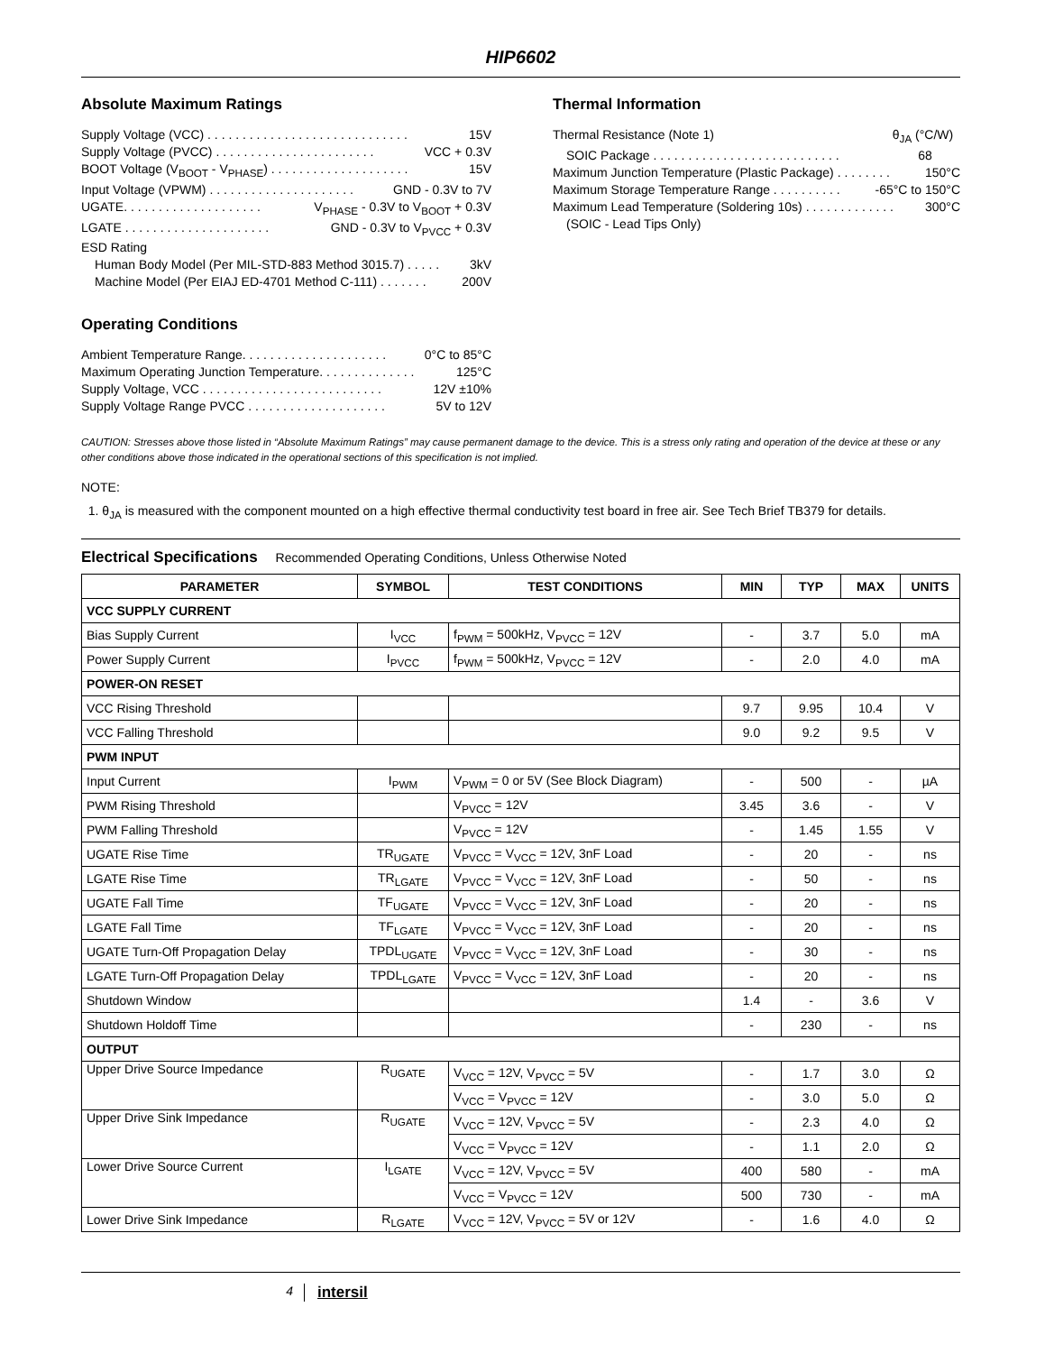HIP6602
Absolute Maximum Ratings
Supply Voltage (VCC) . . . . . . . . . . . . . . . . . . . . . . . . . . . . . 15V
Supply Voltage (PVCC) . . . . . . . . . . . . . . . . . . . . . . . VCC + 0.3V
BOOT Voltage (V<sub>BOOT</sub> - V<sub>PHASE</sub>) . . . . . . . . . . . . . . . . . . . . 15V
Input Voltage (VPWM) . . . . . . . . . . . . . . . . . . . . . GND - 0.3V to 7V
UGATE. . . . . . . . . . . . . . . . . . . . V<sub>PHASE</sub> - 0.3V to V<sub>BOOT</sub> + 0.3V
LGATE . . . . . . . . . . . . . . . . . . . . . GND - 0.3V to V<sub>PVCC</sub> + 0.3V
ESD Rating
Human Body Model (Per MIL-STD-883 Method 3015.7) . . . . . 3kV
Machine Model (Per EIAJ ED-4701 Method C-111) . . . . . . . 200V
Operating Conditions
Ambient Temperature Range. . . . . . . . . . . . . . . . . . . . . 0°C to 85°C
Maximum Operating Junction Temperature. . . . . . . . . . . . . . 125°C
Supply Voltage, VCC . . . . . . . . . . . . . . . . . . . . . . . . . . 12V ±10%
Supply Voltage Range PVCC . . . . . . . . . . . . . . . . . . . . 5V to 12V
Thermal Information
Thermal Resistance (Note 1) θ<sub>JA</sub> (°C/W)
SOIC Package . . . . . . . . . . . . . . . . . . . . . . . . . . . 68
Maximum Junction Temperature (Plastic Package) . . . . . . . . 150°C
Maximum Storage Temperature Range . . . . . . . . . . -65°C to 150°C
Maximum Lead Temperature (Soldering 10s) . . . . . . . . . . . . . 300°C
(SOIC - Lead Tips Only)
CAUTION: Stresses above those listed in “Absolute Maximum Ratings” may cause permanent damage to the device. This is a stress only rating and operation of the device at these or any other conditions above those indicated in the operational sections of this specification is not implied.
NOTE:
1. θ<sub>JA</sub> is measured with the component mounted on a high effective thermal conductivity test board in free air. See Tech Brief TB379 for details.
Electrical Specifications Recommended Operating Conditions, Unless Otherwise Noted
| PARAMETER | SYMBOL | TEST CONDITIONS | MIN | TYP | MAX | UNITS |
| --- | --- | --- | --- | --- | --- | --- |
| VCC SUPPLY CURRENT | | | | | | |
| Bias Supply Current | I<sub>VCC</sub> | f<sub>PWM</sub> = 500kHz, V<sub>PVCC</sub> = 12V | - | 3.7 | 5.0 | mA |
| Power Supply Current | I<sub>PVCC</sub> | f<sub>PWM</sub> = 500kHz, V<sub>PVCC</sub> = 12V | - | 2.0 | 4.0 | mA |
| POWER-ON RESET | | | | | | |
| VCC Rising Threshold | | | 9.7 | 9.95 | 10.4 | V |
| VCC Falling Threshold | | | 9.0 | 9.2 | 9.5 | V |
| PWM INPUT | | | | | | |
| Input Current | I<sub>PWM</sub> | V<sub>PWM</sub> = 0 or 5V (See Block Diagram) | - | 500 | - | µA |
| PWM Rising Threshold | | V<sub>PVCC</sub> = 12V | 3.45 | 3.6 | - | V |
| PWM Falling Threshold | | V<sub>PVCC</sub> = 12V | - | 1.45 | 1.55 | V |
| UGATE Rise Time | TR<sub>UGATE</sub> | V<sub>PVCC</sub> = V<sub>VCC</sub> = 12V, 3nF Load | - | 20 | - | ns |
| LGATE Rise Time | TR<sub>LGATE</sub> | V<sub>PVCC</sub> = V<sub>VCC</sub> = 12V, 3nF Load | - | 50 | - | ns |
| UGATE Fall Time | TF<sub>UGATE</sub> | V<sub>PVCC</sub> = V<sub>VCC</sub> = 12V, 3nF Load | - | 20 | - | ns |
| LGATE Fall Time | TF<sub>LGATE</sub> | V<sub>PVCC</sub> = V<sub>VCC</sub> = 12V, 3nF Load | - | 20 | - | ns |
| UGATE Turn-Off Propagation Delay | TPDL<sub>UGATE</sub> | V<sub>PVCC</sub> = V<sub>VCC</sub> = 12V, 3nF Load | - | 30 | - | ns |
| LGATE Turn-Off Propagation Delay | TPDL<sub>LGATE</sub> | V<sub>PVCC</sub> = V<sub>VCC</sub> = 12V, 3nF Load | - | 20 | - | ns |
| Shutdown Window | | | 1.4 | - | 3.6 | V |
| Shutdown Holdoff Time | | | - | 230 | - | ns |
| OUTPUT | | | | | | |
| Upper Drive Source Impedance | R<sub>UGATE</sub> | V<sub>VCC</sub> = 12V, V<sub>PVCC</sub> = 5V | - | 1.7 | 3.0 | Ω |
| | | V<sub>VCC</sub> = V<sub>PVCC</sub> = 12V | - | 3.0 | 5.0 | Ω |
| Upper Drive Sink Impedance | R<sub>UGATE</sub> | V<sub>VCC</sub> = 12V, V<sub>PVCC</sub> = 5V | - | 2.3 | 4.0 | Ω |
| | | V<sub>VCC</sub> = V<sub>PVCC</sub> = 12V | - | 1.1 | 2.0 | Ω |
| Lower Drive Source Current | I<sub>LGATE</sub> | V<sub>VCC</sub> = 12V, V<sub>PVCC</sub> = 5V | 400 | 580 | - | mA |
| | | V<sub>VCC</sub> = V<sub>PVCC</sub> = 12V | 500 | 730 | - | mA |
| Lower Drive Sink Impedance | R<sub>LGATE</sub> | V<sub>VCC</sub> = 12V, V<sub>PVCC</sub> = 5V or 12V | - | 1.6 | 4.0 | Ω |
4 intersil